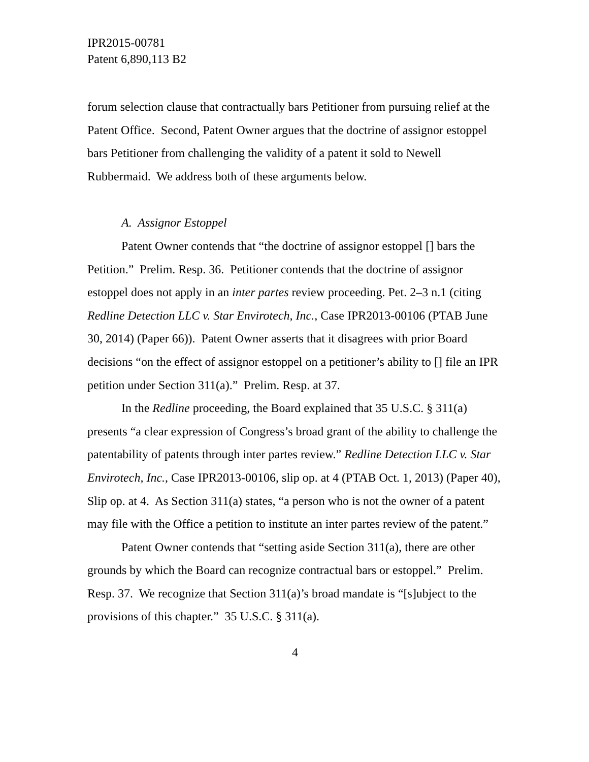IPR2015-00781
Patent 6,890,113 B2
forum selection clause that contractually bars Petitioner from pursuing relief at the Patent Office. Second, Patent Owner argues that the doctrine of assignor estoppel bars Petitioner from challenging the validity of a patent it sold to Newell Rubbermaid. We address both of these arguments below.
A. Assignor Estoppel
Patent Owner contends that “the doctrine of assignor estoppel [] bars the Petition.” Prelim. Resp. 36. Petitioner contends that the doctrine of assignor estoppel does not apply in an inter partes review proceeding. Pet. 2–3 n.1 (citing Redline Detection LLC v. Star Envirotech, Inc., Case IPR2013-00106 (PTAB June 30, 2014) (Paper 66)). Patent Owner asserts that it disagrees with prior Board decisions “on the effect of assignor estoppel on a petitioner’s ability to [] file an IPR petition under Section 311(a).” Prelim. Resp. at 37.
In the Redline proceeding, the Board explained that 35 U.S.C. § 311(a) presents “a clear expression of Congress’s broad grant of the ability to challenge the patentability of patents through inter partes review.” Redline Detection LLC v. Star Envirotech, Inc., Case IPR2013-00106, slip op. at 4 (PTAB Oct. 1, 2013) (Paper 40), Slip op. at 4. As Section 311(a) states, “a person who is not the owner of a patent may file with the Office a petition to institute an inter partes review of the patent.”
Patent Owner contends that “setting aside Section 311(a), there are other grounds by which the Board can recognize contractual bars or estoppel.” Prelim. Resp. 37. We recognize that Section 311(a)’s broad mandate is “[s]ubject to the provisions of this chapter.” 35 U.S.C. § 311(a).
4